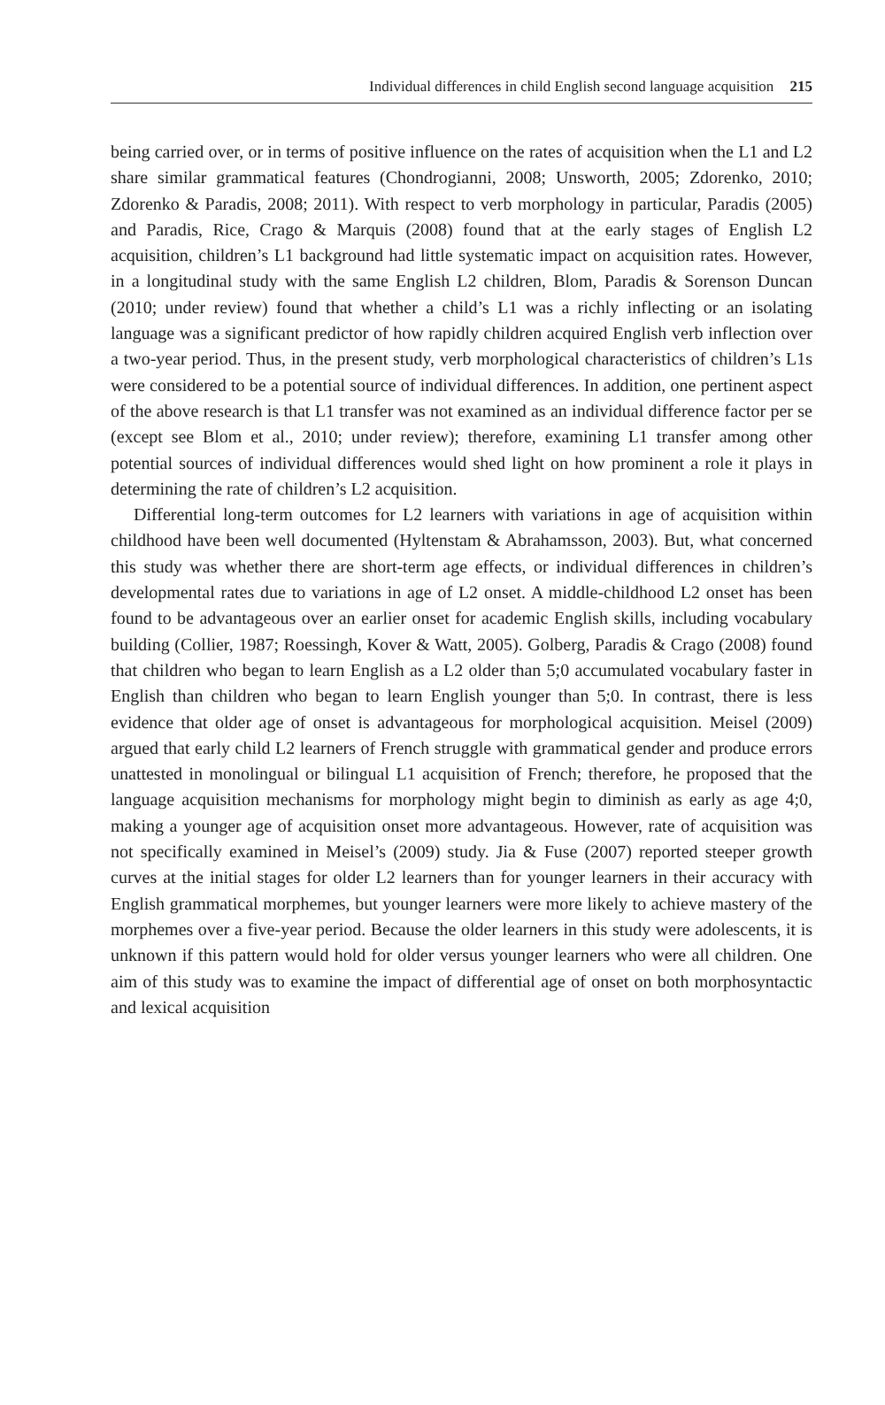Individual differences in child English second language acquisition 215
being carried over, or in terms of positive influence on the rates of acquisition when the L1 and L2 share similar grammatical features (Chondrogianni, 2008; Unsworth, 2005; Zdorenko, 2010; Zdorenko & Paradis, 2008; 2011). With respect to verb morphology in particular, Paradis (2005) and Paradis, Rice, Crago & Marquis (2008) found that at the early stages of English L2 acquisition, children’s L1 background had little systematic impact on acquisition rates. However, in a longitudinal study with the same English L2 children, Blom, Paradis & Sorenson Duncan (2010; under review) found that whether a child’s L1 was a richly inflecting or an isolating language was a significant predictor of how rapidly children acquired English verb inflection over a two-year period. Thus, in the present study, verb morphological characteristics of children’s L1s were considered to be a potential source of individual differences. In addition, one pertinent aspect of the above research is that L1 transfer was not examined as an individual difference factor per se (except see Blom et al., 2010; under review); therefore, examining L1 transfer among other potential sources of individual differences would shed light on how prominent a role it plays in determining the rate of children’s L2 acquisition.
Differential long-term outcomes for L2 learners with variations in age of acquisition within childhood have been well documented (Hyltenstam & Abrahamsson, 2003). But, what concerned this study was whether there are short-term age effects, or individual differences in children’s developmental rates due to variations in age of L2 onset. A middle-childhood L2 onset has been found to be advantageous over an earlier onset for academic English skills, including vocabulary building (Collier, 1987; Roessingh, Kover & Watt, 2005). Golberg, Paradis & Crago (2008) found that children who began to learn English as a L2 older than 5;0 accumulated vocabulary faster in English than children who began to learn English younger than 5;0. In contrast, there is less evidence that older age of onset is advantageous for morphological acquisition. Meisel (2009) argued that early child L2 learners of French struggle with grammatical gender and produce errors unattested in monolingual or bilingual L1 acquisition of French; therefore, he proposed that the language acquisition mechanisms for morphology might begin to diminish as early as age 4;0, making a younger age of acquisition onset more advantageous. However, rate of acquisition was not specifically examined in Meisel’s (2009) study. Jia & Fuse (2007) reported steeper growth curves at the initial stages for older L2 learners than for younger learners in their accuracy with English grammatical morphemes, but younger learners were more likely to achieve mastery of the morphemes over a five-year period. Because the older learners in this study were adolescents, it is unknown if this pattern would hold for older versus younger learners who were all children. One aim of this study was to examine the impact of differential age of onset on both morphosyntactic and lexical acquisition